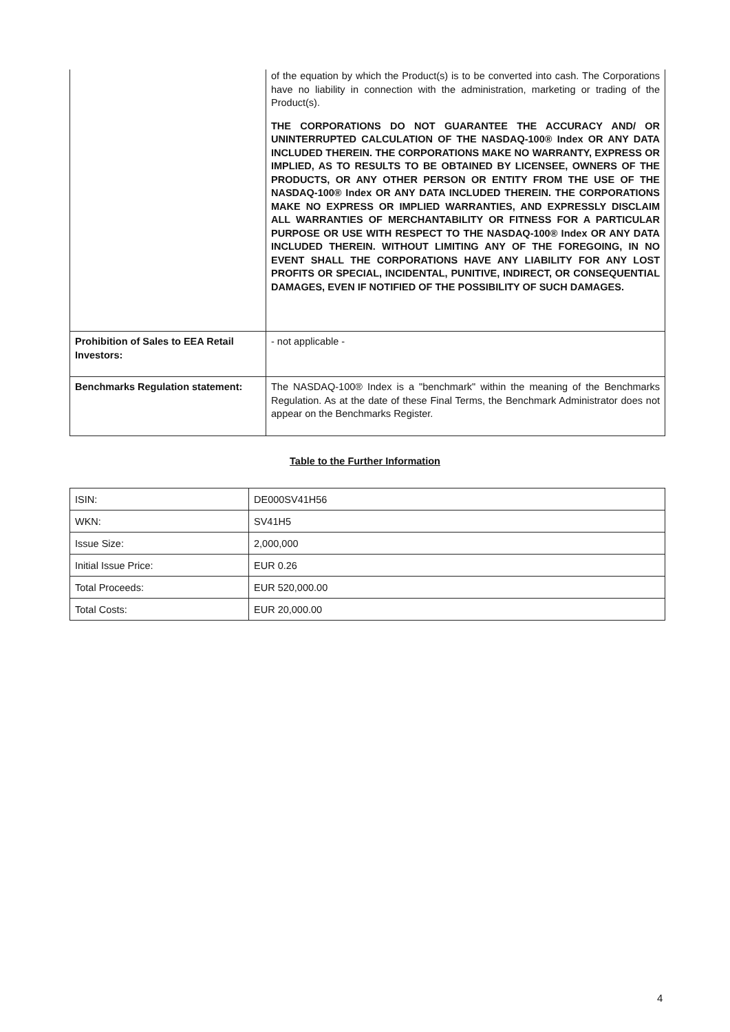| | of the equation by which the Product(s) is to be converted into cash. The Corporations have no liability in connection with the administration, marketing or trading of the Product(s). THE CORPORATIONS DO NOT GUARANTEE THE ACCURACY AND/ OR UNINTERRUPTED CALCULATION OF THE NASDAQ-100® Index OR ANY DATA INCLUDED THEREIN. THE CORPORATIONS MAKE NO WARRANTY, EXPRESS OR IMPLIED, AS TO RESULTS TO BE OBTAINED BY LICENSEE, OWNERS OF THE PRODUCTS, OR ANY OTHER PERSON OR ENTITY FROM THE USE OF THE NASDAQ-100® Index OR ANY DATA INCLUDED THEREIN. THE CORPORATIONS MAKE NO EXPRESS OR IMPLIED WARRANTIES, AND EXPRESSLY DISCLAIM ALL WARRANTIES OF MERCHANTABILITY OR FITNESS FOR A PARTICULAR PURPOSE OR USE WITH RESPECT TO THE NASDAQ-100® Index OR ANY DATA INCLUDED THEREIN. WITHOUT LIMITING ANY OF THE FOREGOING, IN NO EVENT SHALL THE CORPORATIONS HAVE ANY LIABILITY FOR ANY LOST PROFITS OR SPECIAL, INCIDENTAL, PUNITIVE, INDIRECT, OR CONSEQUENTIAL DAMAGES, EVEN IF NOTIFIED OF THE POSSIBILITY OF SUCH DAMAGES. |
| Prohibition of Sales to EEA Retail Investors: | - not applicable - |
| Benchmarks Regulation statement: | The NASDAQ-100® Index is a "benchmark" within the meaning of the Benchmarks Regulation. As at the date of these Final Terms, the Benchmark Administrator does not appear on the Benchmarks Register. |
Table to the Further Information
| ISIN: | DE000SV41H56 |
| WKN: | SV41H5 |
| Issue Size: | 2,000,000 |
| Initial Issue Price: | EUR 0.26 |
| Total Proceeds: | EUR 520,000.00 |
| Total Costs: | EUR 20,000.00 |
4